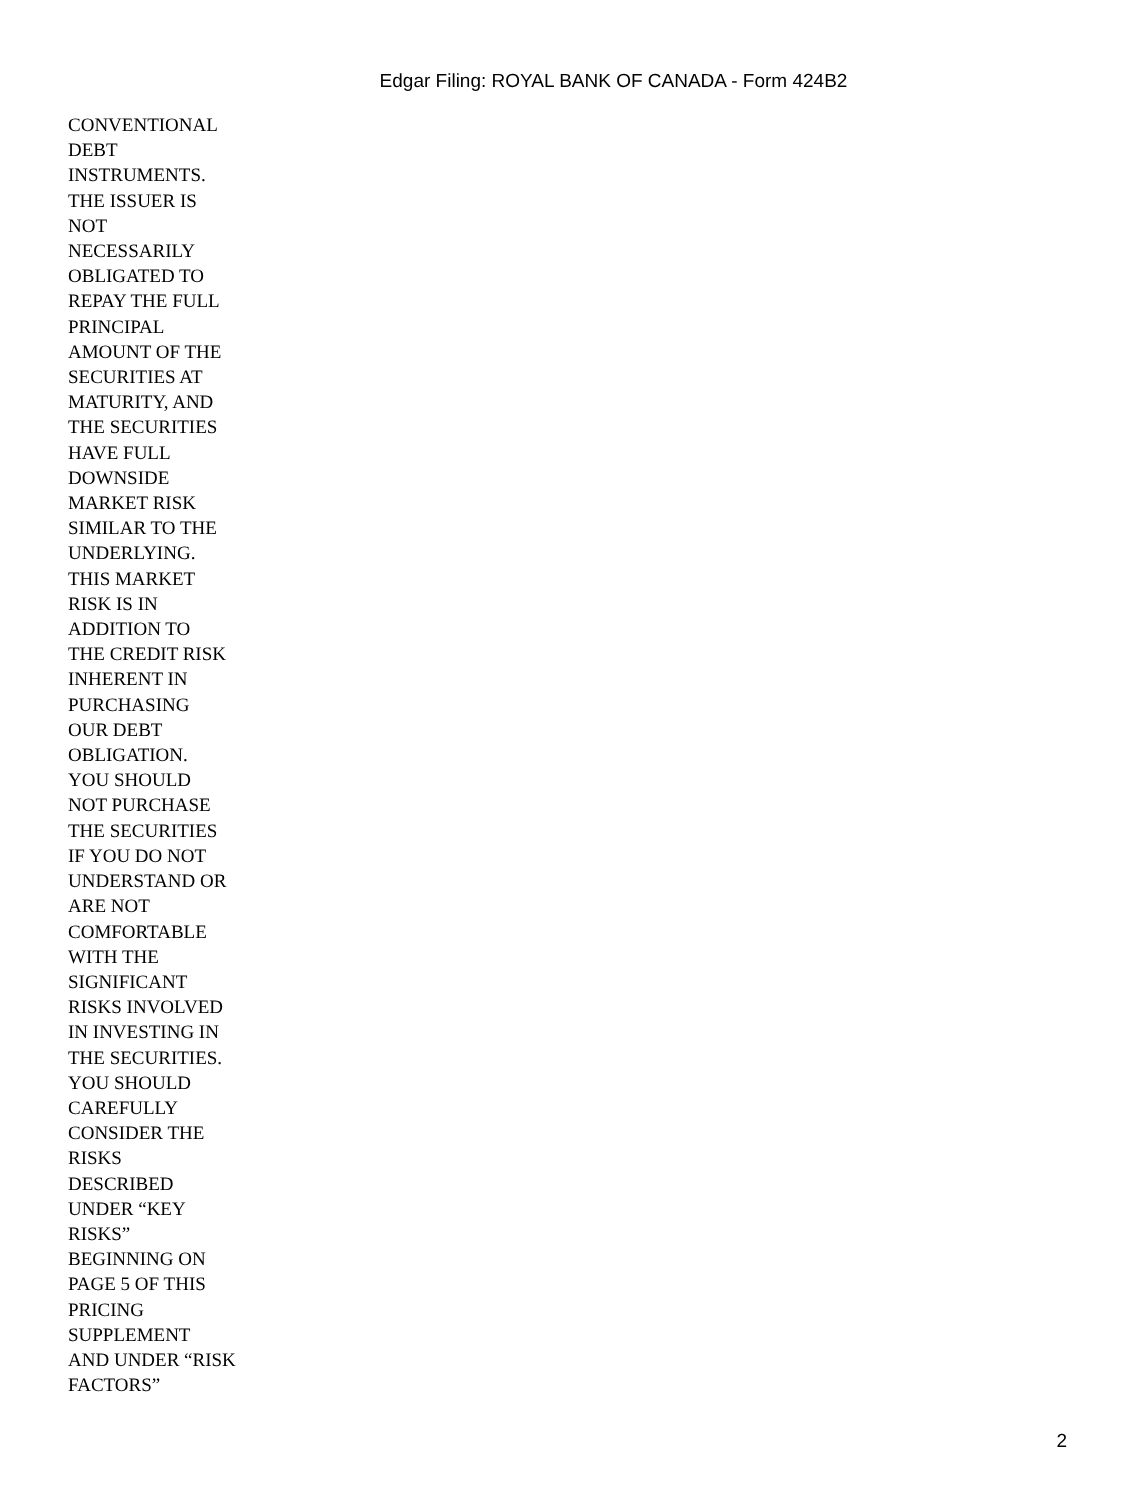Edgar Filing: ROYAL BANK OF CANADA - Form 424B2
CONVENTIONAL
DEBT
INSTRUMENTS.
THE ISSUER IS
NOT
NECESSARILY
OBLIGATED TO
REPAY THE FULL
PRINCIPAL
AMOUNT OF THE
SECURITIES AT
MATURITY, AND
THE SECURITIES
HAVE FULL
DOWNSIDE
MARKET RISK
SIMILAR TO THE
UNDERLYING.
THIS MARKET
RISK IS IN
ADDITION TO
THE CREDIT RISK
INHERENT IN
PURCHASING
OUR DEBT
OBLIGATION.
YOU SHOULD
NOT PURCHASE
THE SECURITIES
IF YOU DO NOT
UNDERSTAND OR
ARE NOT
COMFORTABLE
WITH THE
SIGNIFICANT
RISKS INVOLVED
IN INVESTING IN
THE SECURITIES.
YOU SHOULD
CAREFULLY
CONSIDER THE
RISKS
DESCRIBED
UNDER “KEY
RISKS”
BEGINNING ON
PAGE 5 OF THIS
PRICING
SUPPLEMENT
AND UNDER “RISK
FACTORS”
2